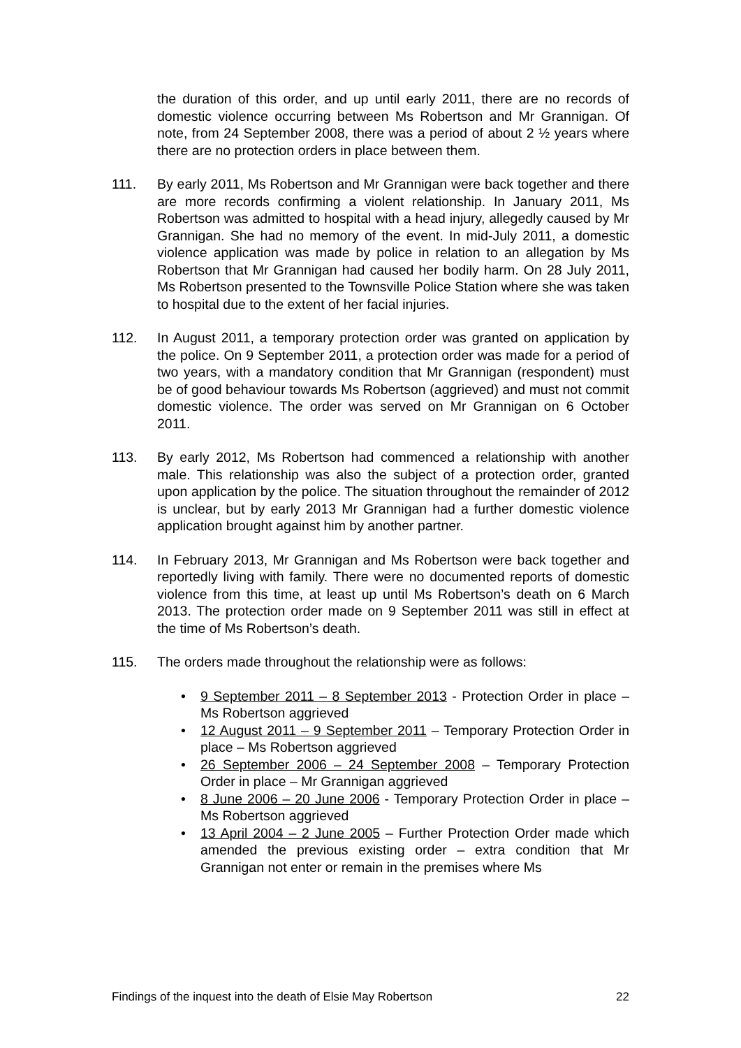the duration of this order, and up until early 2011, there are no records of domestic violence occurring between Ms Robertson and Mr Grannigan. Of note, from 24 September 2008, there was a period of about 2 ½ years where there are no protection orders in place between them.
111. By early 2011, Ms Robertson and Mr Grannigan were back together and there are more records confirming a violent relationship. In January 2011, Ms Robertson was admitted to hospital with a head injury, allegedly caused by Mr Grannigan. She had no memory of the event. In mid-July 2011, a domestic violence application was made by police in relation to an allegation by Ms Robertson that Mr Grannigan had caused her bodily harm. On 28 July 2011, Ms Robertson presented to the Townsville Police Station where she was taken to hospital due to the extent of her facial injuries.
112. In August 2011, a temporary protection order was granted on application by the police. On 9 September 2011, a protection order was made for a period of two years, with a mandatory condition that Mr Grannigan (respondent) must be of good behaviour towards Ms Robertson (aggrieved) and must not commit domestic violence. The order was served on Mr Grannigan on 6 October 2011.
113. By early 2012, Ms Robertson had commenced a relationship with another male. This relationship was also the subject of a protection order, granted upon application by the police. The situation throughout the remainder of 2012 is unclear, but by early 2013 Mr Grannigan had a further domestic violence application brought against him by another partner.
114. In February 2013, Mr Grannigan and Ms Robertson were back together and reportedly living with family. There were no documented reports of domestic violence from this time, at least up until Ms Robertson’s death on 6 March 2013. The protection order made on 9 September 2011 was still in effect at the time of Ms Robertson’s death.
115. The orders made throughout the relationship were as follows:
• 9 September 2011 – 8 September 2013 - Protection Order in place – Ms Robertson aggrieved
• 12 August 2011 – 9 September 2011 – Temporary Protection Order in place – Ms Robertson aggrieved
• 26 September 2006 – 24 September 2008 – Temporary Protection Order in place – Mr Grannigan aggrieved
• 8 June 2006 – 20 June 2006 - Temporary Protection Order in place – Ms Robertson aggrieved
• 13 April 2004 – 2 June 2005 – Further Protection Order made which amended the previous existing order – extra condition that Mr Grannigan not enter or remain in the premises where Ms
Findings of the inquest into the death of Elsie May Robertson 22